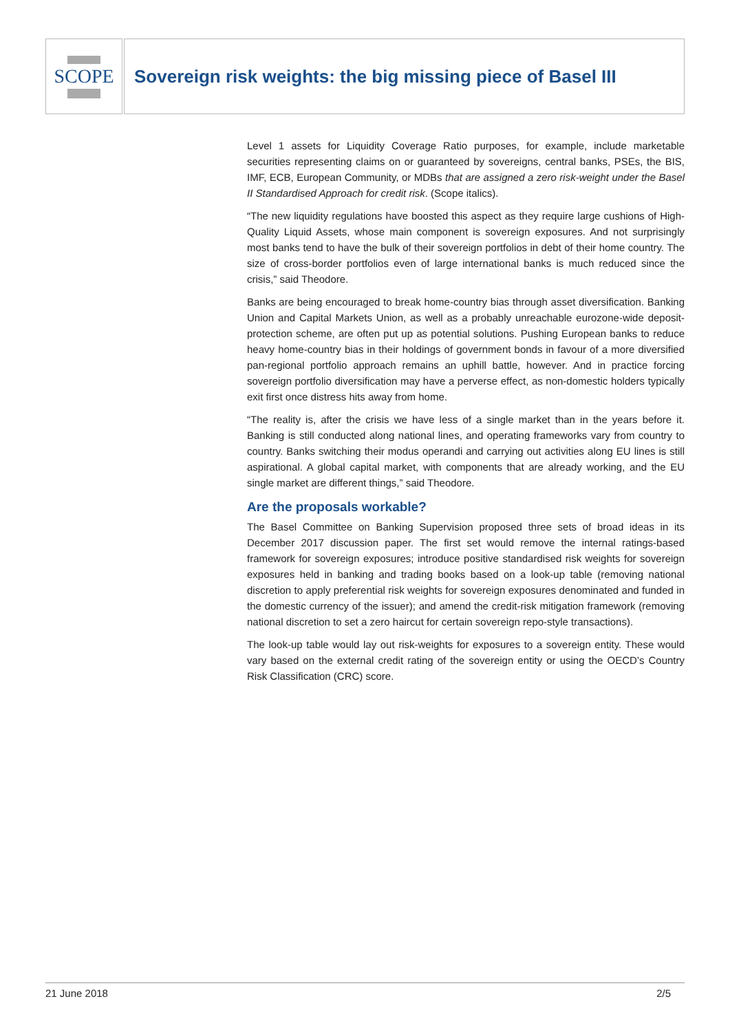SCOPE
Sovereign risk weights: the big missing piece of Basel III
Level 1 assets for Liquidity Coverage Ratio purposes, for example, include marketable securities representing claims on or guaranteed by sovereigns, central banks, PSEs, the BIS, IMF, ECB, European Community, or MDBs that are assigned a zero risk-weight under the Basel II Standardised Approach for credit risk. (Scope italics).
“The new liquidity regulations have boosted this aspect as they require large cushions of High-Quality Liquid Assets, whose main component is sovereign exposures. And not surprisingly most banks tend to have the bulk of their sovereign portfolios in debt of their home country. The size of cross-border portfolios even of large international banks is much reduced since the crisis,” said Theodore.
Banks are being encouraged to break home-country bias through asset diversification. Banking Union and Capital Markets Union, as well as a probably unreachable eurozone-wide deposit-protection scheme, are often put up as potential solutions. Pushing European banks to reduce heavy home-country bias in their holdings of government bonds in favour of a more diversified pan-regional portfolio approach remains an uphill battle, however. And in practice forcing sovereign portfolio diversification may have a perverse effect, as non-domestic holders typically exit first once distress hits away from home.
“The reality is, after the crisis we have less of a single market than in the years before it. Banking is still conducted along national lines, and operating frameworks vary from country to country. Banks switching their modus operandi and carrying out activities along EU lines is still aspirational. A global capital market, with components that are already working, and the EU single market are different things,” said Theodore.
Are the proposals workable?
The Basel Committee on Banking Supervision proposed three sets of broad ideas in its December 2017 discussion paper. The first set would remove the internal ratings-based framework for sovereign exposures; introduce positive standardised risk weights for sovereign exposures held in banking and trading books based on a look-up table (removing national discretion to apply preferential risk weights for sovereign exposures denominated and funded in the domestic currency of the issuer); and amend the credit-risk mitigation framework (removing national discretion to set a zero haircut for certain sovereign repo-style transactions).
The look-up table would lay out risk-weights for exposures to a sovereign entity. These would vary based on the external credit rating of the sovereign entity or using the OECD’s Country Risk Classification (CRC) score.
21 June 2018 2/5